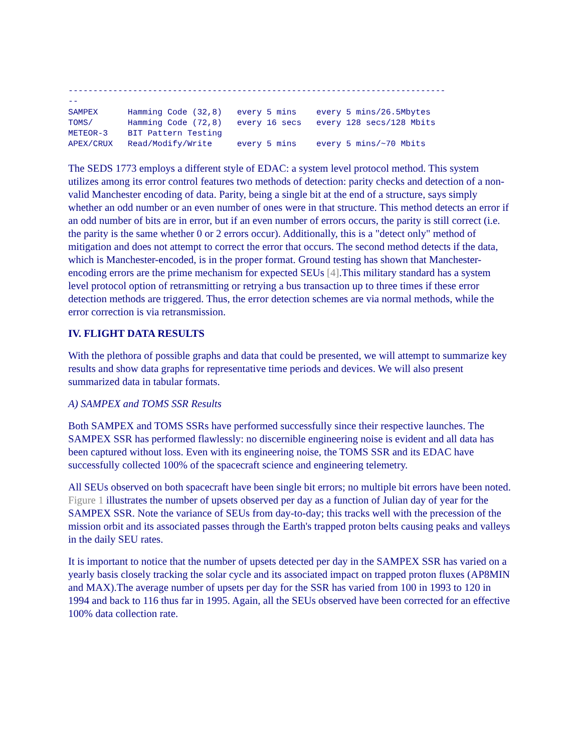----------------------------------------------------------------------------
--
SAMPEX      Hamming Code (32,8)   every 5 mins    every 5 mins/26.5Mbytes
TOMS/       Hamming Code (72,8)   every 16 secs   every 128 secs/128 Mbits
METEOR-3    BIT Pattern Testing
APEX/CRUX   Read/Modify/Write     every 5 mins    every 5 mins/~70 Mbits
The SEDS 1773 employs a different style of EDAC: a system level protocol method. This system utilizes among its error control features two methods of detection: parity checks and detection of a non-valid Manchester encoding of data. Parity, being a single bit at the end of a structure, says simply whether an odd number or an even number of ones were in that structure. This method detects an error if an odd number of bits are in error, but if an even number of errors occurs, the parity is still correct (i.e. the parity is the same whether 0 or 2 errors occur). Additionally, this is a "detect only" method of mitigation and does not attempt to correct the error that occurs. The second method detects if the data, which is Manchester-encoded, is in the proper format. Ground testing has shown that Manchester-encoding errors are the prime mechanism for expected SEUs [4].This military standard has a system level protocol option of retransmitting or retrying a bus transaction up to three times if these error detection methods are triggered. Thus, the error detection schemes are via normal methods, while the error correction is via retransmission.
IV. FLIGHT DATA RESULTS
With the plethora of possible graphs and data that could be presented, we will attempt to summarize key results and show data graphs for representative time periods and devices. We will also present summarized data in tabular formats.
A) SAMPEX and TOMS SSR Results
Both SAMPEX and TOMS SSRs have performed successfully since their respective launches. The SAMPEX SSR has performed flawlessly: no discernible engineering noise is evident and all data has been captured without loss. Even with its engineering noise, the TOMS SSR and its EDAC have successfully collected 100% of the spacecraft science and engineering telemetry.
All SEUs observed on both spacecraft have been single bit errors; no multiple bit errors have been noted. Figure 1 illustrates the number of upsets observed per day as a function of Julian day of year for the SAMPEX SSR. Note the variance of SEUs from day-to-day; this tracks well with the precession of the mission orbit and its associated passes through the Earth's trapped proton belts causing peaks and valleys in the daily SEU rates.
It is important to notice that the number of upsets detected per day in the SAMPEX SSR has varied on a yearly basis closely tracking the solar cycle and its associated impact on trapped proton fluxes (AP8MIN and MAX).The average number of upsets per day for the SSR has varied from 100 in 1993 to 120 in 1994 and back to 116 thus far in 1995. Again, all the SEUs observed have been corrected for an effective 100% data collection rate.